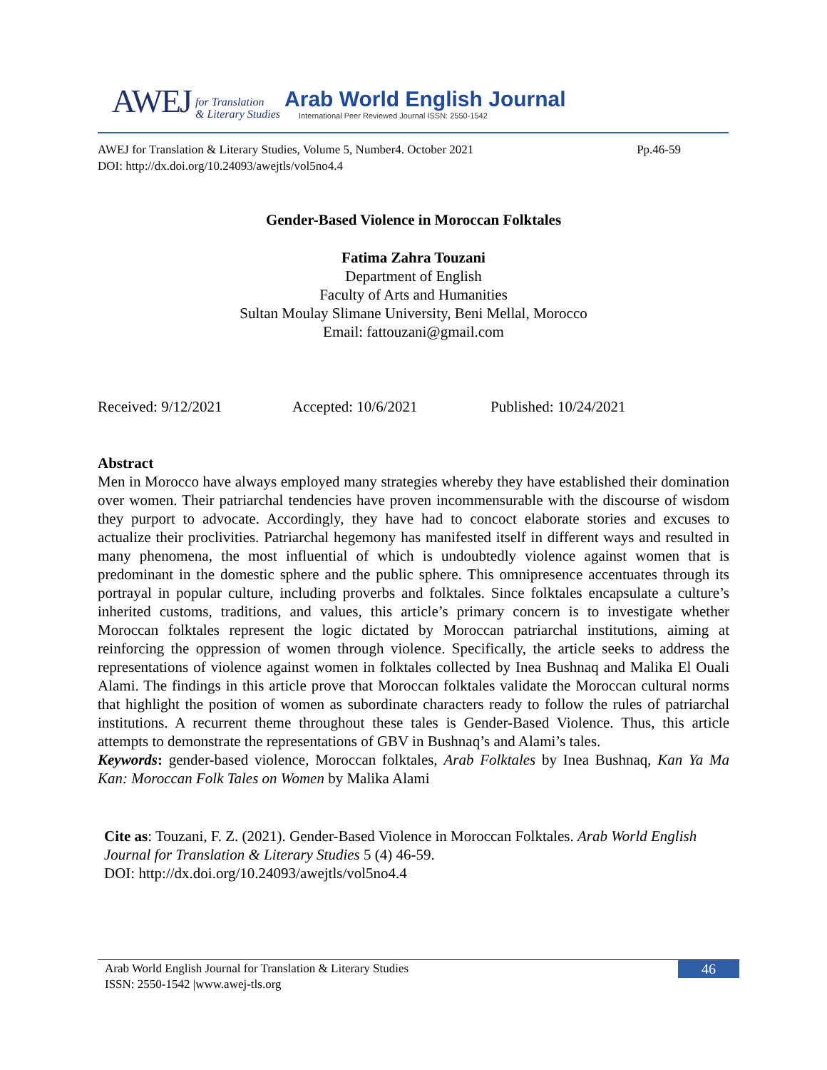AWEJ for Translation
& Literary Studies
Arab World English Journal
International Peer Reviewed Journal ISSN: 2550-1542
AWEJ for Translation & Literary Studies, Volume 5, Number4. October 2021 Pp.46-59
DOI: http://dx.doi.org/10.24093/awejtls/vol5no4.4
Gender-Based Violence in Moroccan Folktales
Fatima Zahra Touzani
Department of English
Faculty of Arts and Humanities
Sultan Moulay Slimane University, Beni Mellal, Morocco
Email: fattouzani@gmail.com
Received: 9/12/2021 Accepted: 10/6/2021 Published: 10/24/2021
Abstract
Men in Morocco have always employed many strategies whereby they have established their domination over women. Their patriarchal tendencies have proven incommensurable with the discourse of wisdom they purport to advocate. Accordingly, they have had to concoct elaborate stories and excuses to actualize their proclivities. Patriarchal hegemony has manifested itself in different ways and resulted in many phenomena, the most influential of which is undoubtedly violence against women that is predominant in the domestic sphere and the public sphere. This omnipresence accentuates through its portrayal in popular culture, including proverbs and folktales. Since folktales encapsulate a culture’s inherited customs, traditions, and values, this article’s primary concern is to investigate whether Moroccan folktales represent the logic dictated by Moroccan patriarchal institutions, aiming at reinforcing the oppression of women through violence. Specifically, the article seeks to address the representations of violence against women in folktales collected by Inea Bushnaq and Malika El Ouali Alami. The findings in this article prove that Moroccan folktales validate the Moroccan cultural norms that highlight the position of women as subordinate characters ready to follow the rules of patriarchal institutions. A recurrent theme throughout these tales is Gender-Based Violence. Thus, this article attempts to demonstrate the representations of GBV in Bushnaq’s and Alami’s tales.
Keywords: gender-based violence, Moroccan folktales, Arab Folktales by Inea Bushnaq, Kan Ya Ma Kan: Moroccan Folk Tales on Women by Malika Alami
Cite as: Touzani, F. Z. (2021). Gender-Based Violence in Moroccan Folktales. Arab World English Journal for Translation & Literary Studies 5 (4) 46-59.
DOI: http://dx.doi.org/10.24093/awejtls/vol5no4.4
Arab World English Journal for Translation & Literary Studies
ISSN: 2550-1542 |www.awej-tls.org
46